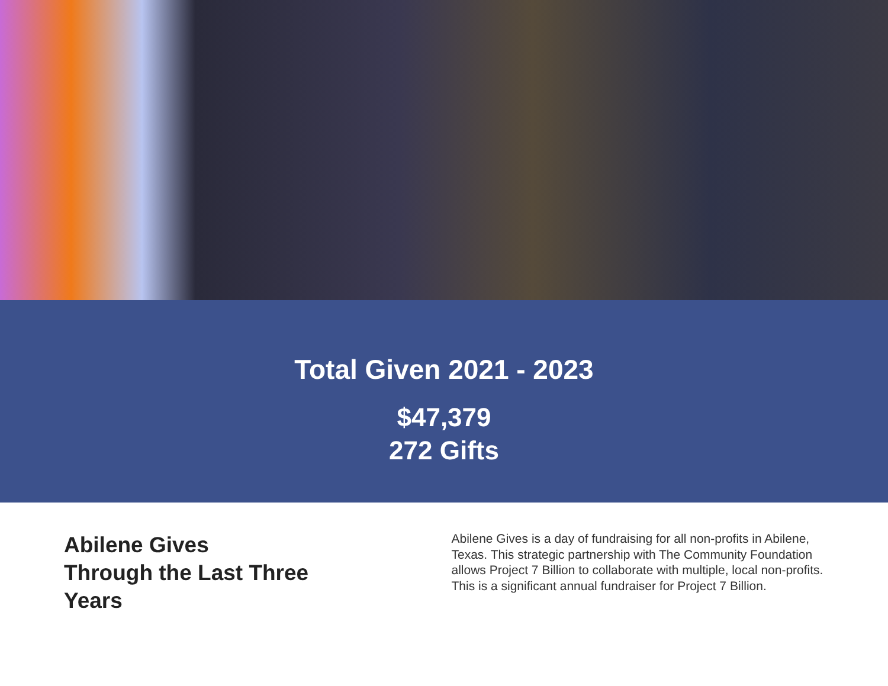Total Given 2021 - 2023
$47,379
272 Gifts
Abilene Gives
Through the Last Three
Years
Abilene Gives is a day of fundraising for all non-profits in Abilene, Texas. This strategic partnership with The Community Foundation allows Project 7 Billion to collaborate with multiple, local non-profits. This is a significant annual fundraiser for Project 7 Billion.